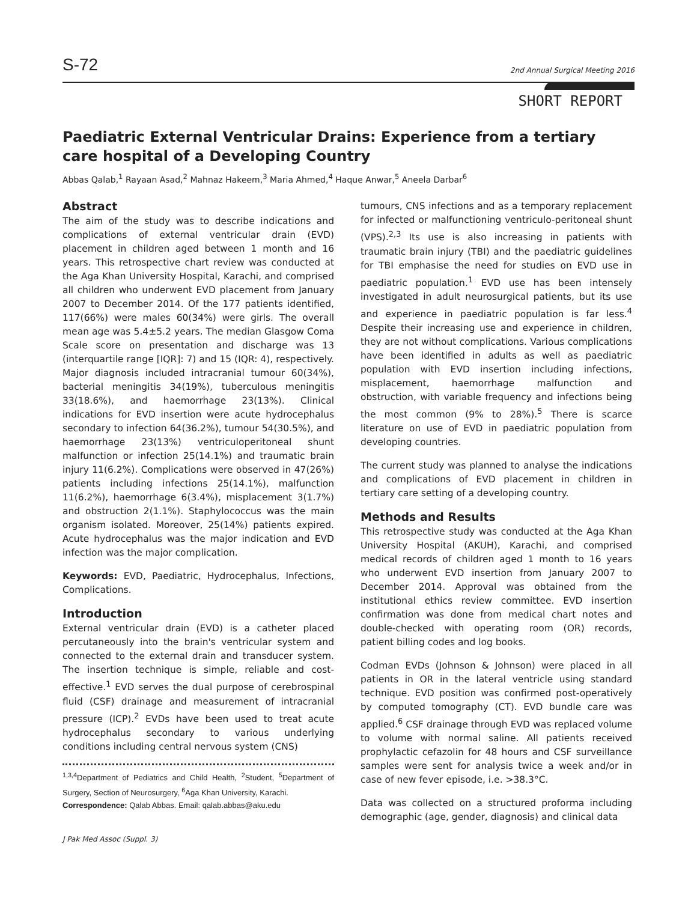S-72 2nd Annual Surgical Meeting 2016
SHORT REPORT
Paediatric External Ventricular Drains: Experience from a tertiary care hospital of a Developing Country
Abbas Qalab,<sup>1</sup> Rayaan Asad,<sup>2</sup> Mahnaz Hakeem,<sup>3</sup> Maria Ahmed,<sup>4</sup> Haque Anwar,<sup>5</sup> Aneela Darbar<sup>6</sup>
Abstract
The aim of the study was to describe indications and complications of external ventricular drain (EVD) placement in children aged between 1 month and 16 years. This retrospective chart review was conducted at the Aga Khan University Hospital, Karachi, and comprised all children who underwent EVD placement from January 2007 to December 2014. Of the 177 patients identified, 117(66%) were males 60(34%) were girls. The overall mean age was 5.4±5.2 years. The median Glasgow Coma Scale score on presentation and discharge was 13 (interquartile range [IQR]: 7) and 15 (IQR: 4), respectively. Major diagnosis included intracranial tumour 60(34%), bacterial meningitis 34(19%), tuberculous meningitis 33(18.6%), and haemorrhage 23(13%). Clinical indications for EVD insertion were acute hydrocephalus secondary to infection 64(36.2%), tumour 54(30.5%), and haemorrhage 23(13%) ventriculoperitoneal shunt malfunction or infection 25(14.1%) and traumatic brain injury 11(6.2%). Complications were observed in 47(26%) patients including infections 25(14.1%), malfunction 11(6.2%), haemorrhage 6(3.4%), misplacement 3(1.7%) and obstruction 2(1.1%). Staphylococcus was the main organism isolated. Moreover, 25(14%) patients expired. Acute hydrocephalus was the major indication and EVD infection was the major complication.
Keywords: EVD, Paediatric, Hydrocephalus, Infections, Complications.
Introduction
External ventricular drain (EVD) is a catheter placed percutaneously into the brain's ventricular system and connected to the external drain and transducer system. The insertion technique is simple, reliable and cost-effective.<sup>1</sup> EVD serves the dual purpose of cerebrospinal fluid (CSF) drainage and measurement of intracranial pressure (ICP).<sup>2</sup> EVDs have been used to treat acute hydrocephalus secondary to various underlying conditions including central nervous system (CNS)
<sup>1,3,4</sup>Department of Pediatrics and Child Health, <sup>2</sup>Student, <sup>5</sup>Department of Surgery, Section of Neurosurgery, <sup>6</sup>Aga Khan University, Karachi.
Correspondence: Qalab Abbas. Email: qalab.abbas@aku.edu
tumours, CNS infections and as a temporary replacement for infected or malfunctioning ventriculo-peritoneal shunt (VPS).<sup>2,3</sup> Its use is also increasing in patients with traumatic brain injury (TBI) and the paediatric guidelines for TBI emphasise the need for studies on EVD use in paediatric population.<sup>1</sup> EVD use has been intensely investigated in adult neurosurgical patients, but its use and experience in paediatric population is far less.<sup>4</sup> Despite their increasing use and experience in children, they are not without complications. Various complications have been identified in adults as well as paediatric population with EVD insertion including infections, misplacement, haemorrhage malfunction and obstruction, with variable frequency and infections being the most common (9% to 28%).<sup>5</sup> There is scarce literature on use of EVD in paediatric population from developing countries.
The current study was planned to analyse the indications and complications of EVD placement in children in tertiary care setting of a developing country.
Methods and Results
This retrospective study was conducted at the Aga Khan University Hospital (AKUH), Karachi, and comprised medical records of children aged 1 month to 16 years who underwent EVD insertion from January 2007 to December 2014. Approval was obtained from the institutional ethics review committee. EVD insertion confirmation was done from medical chart notes and double-checked with operating room (OR) records, patient billing codes and log books.
Codman EVDs (Johnson & Johnson) were placed in all patients in OR in the lateral ventricle using standard technique. EVD position was confirmed post-operatively by computed tomography (CT). EVD bundle care was applied.<sup>6</sup> CSF drainage through EVD was replaced volume to volume with normal saline. All patients received prophylactic cefazolin for 48 hours and CSF surveillance samples were sent for analysis twice a week and/or in case of new fever episode, i.e. >38.3°C.
Data was collected on a structured proforma including demographic (age, gender, diagnosis) and clinical data
J Pak Med Assoc (Suppl. 3)